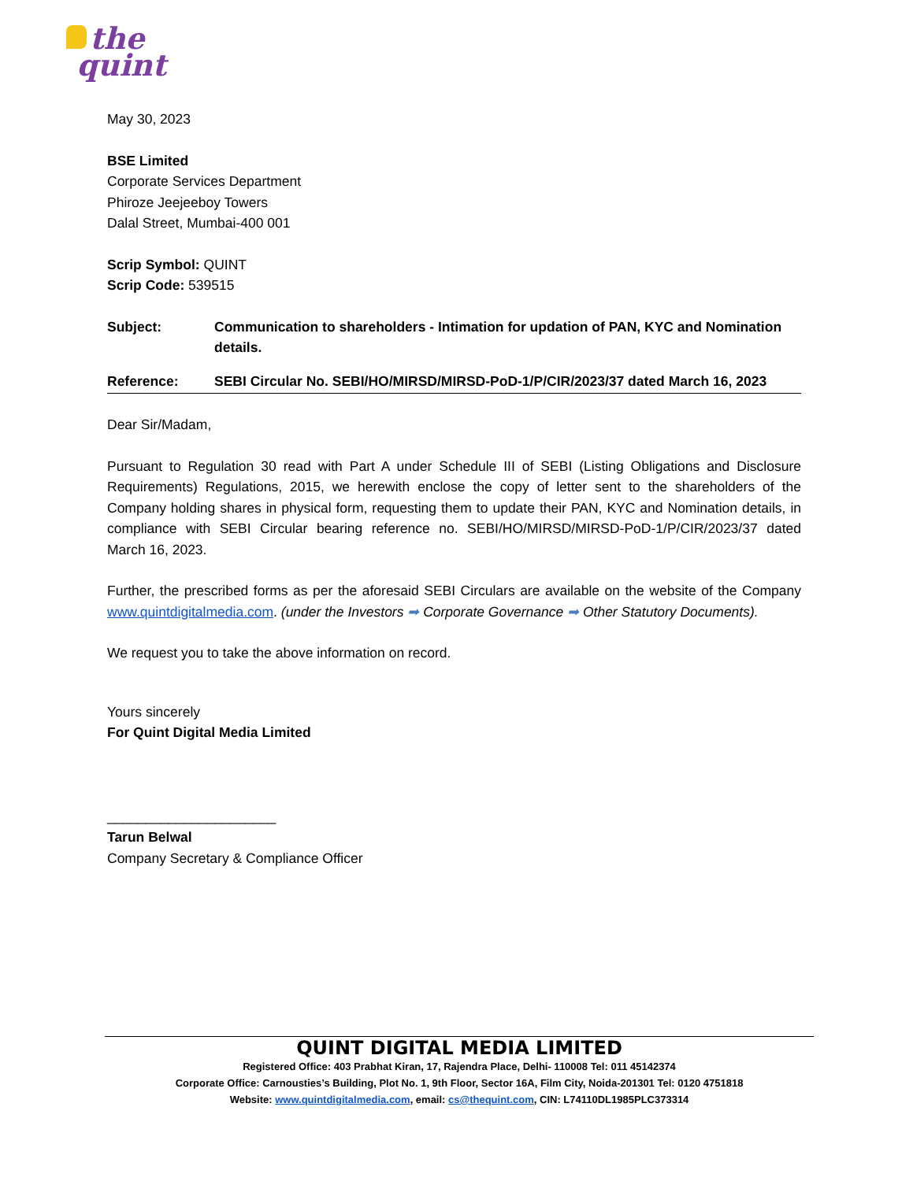the
quint
May 30, 2023
BSE Limited
Corporate Services Department
Phiroze Jeejeeboy Towers
Dalal Street, Mumbai-400 001
Scrip Symbol: QUINT
Scrip Code: 539515
Subject: Communication to shareholders - Intimation for updation of PAN, KYC and Nomination details.
Reference: SEBI Circular No. SEBI/HO/MIRSD/MIRSD-PoD-1/P/CIR/2023/37 dated March 16, 2023
Dear Sir/Madam,
Pursuant to Regulation 30 read with Part A under Schedule III of SEBI (Listing Obligations and Disclosure Requirements) Regulations, 2015, we herewith enclose the copy of letter sent to the shareholders of the Company holding shares in physical form, requesting them to update their PAN, KYC and Nomination details, in compliance with SEBI Circular bearing reference no. SEBI/HO/MIRSD/MIRSD-PoD-1/P/CIR/2023/37 dated March 16, 2023.
Further, the prescribed forms as per the aforesaid SEBI Circulars are available on the website of the Company www.quintdigitalmedia.com. (under the Investors ➡ Corporate Governance ➡ Other Statutory Documents).
We request you to take the above information on record.
Yours sincerely
For Quint Digital Media Limited
______________________
Tarun Belwal
Company Secretary & Compliance Officer
QUINT DIGITAL MEDIA LIMITED
Registered Office: 403 Prabhat Kiran, 17, Rajendra Place, Delhi- 110008 Tel: 011 45142374
Corporate Office: Carnousties’s Building, Plot No. 1, 9th Floor, Sector 16A, Film City, Noida-201301 Tel: 0120 4751818
Website: www.quintdigitalmedia.com, email: cs@thequint.com, CIN: L74110DL1985PLC373314